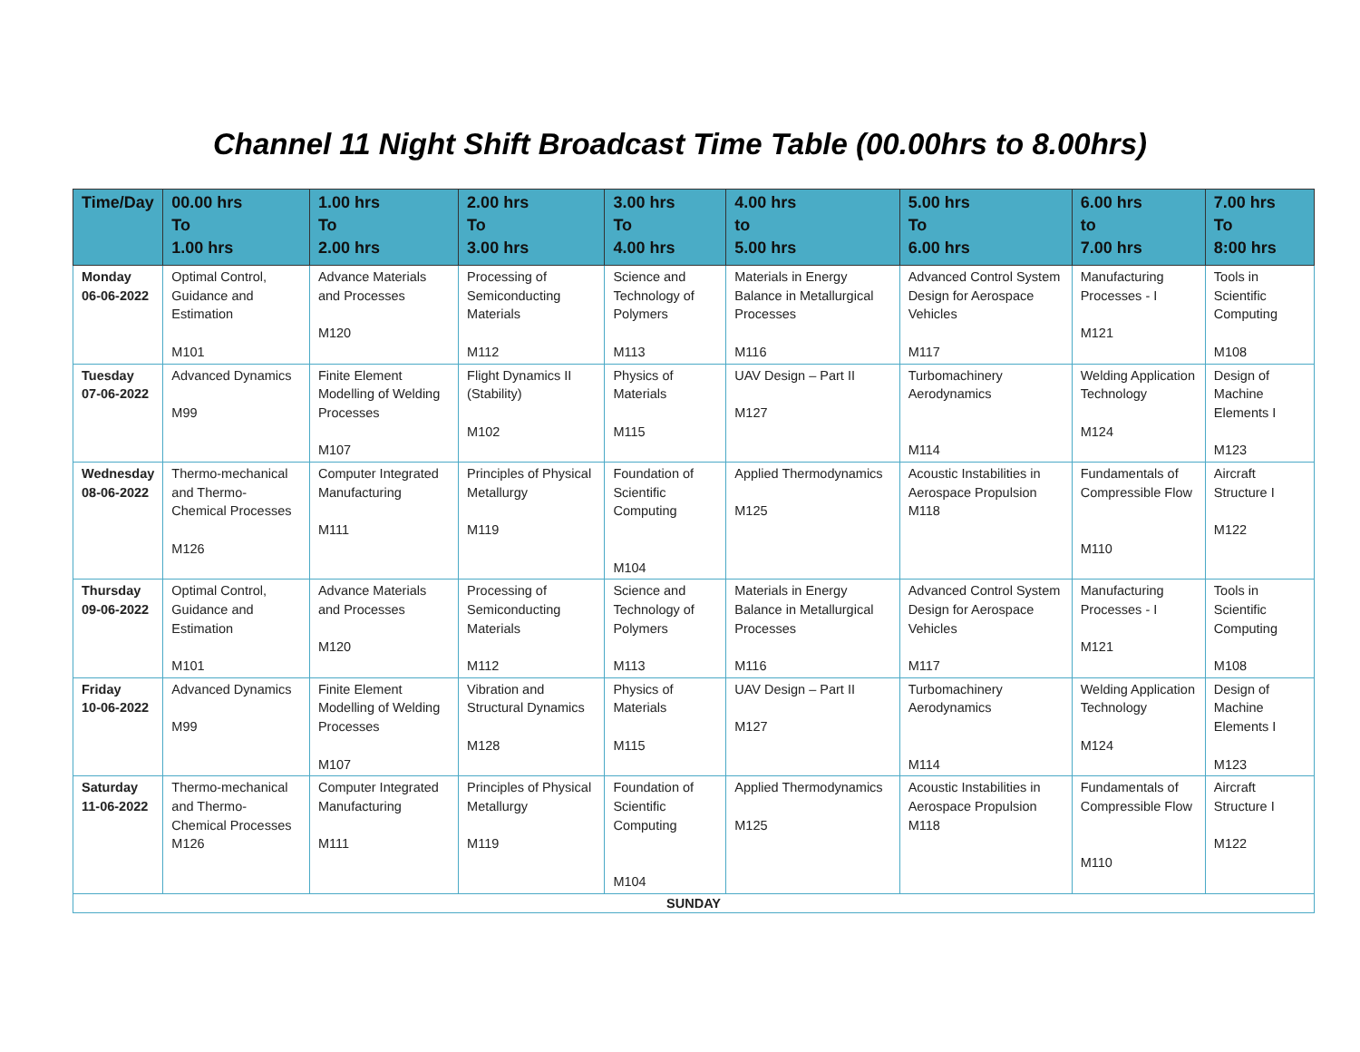Channel 11 Night Shift Broadcast Time Table (00.00hrs to 8.00hrs)
| Time/Day | 00.00 hrs To 1.00 hrs | 1.00 hrs To 2.00 hrs | 2.00 hrs To 3.00 hrs | 3.00 hrs To 4.00 hrs | 4.00 hrs to 5.00 hrs | 5.00 hrs To 6.00 hrs | 6.00 hrs to 7.00 hrs | 7.00 hrs To 8:00 hrs |
| --- | --- | --- | --- | --- | --- | --- | --- | --- |
| Monday 06-06-2022 | Optimal Control, Guidance and Estimation M101 | Advance Materials and Processes M120 | Processing of Semiconducting Materials M112 | Science and Technology of Polymers M113 | Materials in Energy Balance in Metallurgical Processes M116 | Advanced Control System Design for Aerospace Vehicles M117 | Manufacturing Processes - I M121 | Tools in Scientific Computing M108 |
| Tuesday 07-06-2022 | Advanced Dynamics M99 | Finite Element Modelling of Welding Processes M107 | Flight Dynamics II (Stability) M102 | Physics of Materials M115 | UAV Design – Part II M127 | Turbomachinery Aerodynamics M114 | Welding Application Technology M124 | Design of Machine Elements I M123 |
| Wednesday 08-06-2022 | Thermo-mechanical and Thermo-Chemical Processes M126 | Computer Integrated Manufacturing M111 | Principles of Physical Metallurgy M119 | Foundation of Scientific Computing M104 | Applied Thermodynamics M125 | Acoustic Instabilities in Aerospace Propulsion M118 | Fundamentals of Compressible Flow M110 | Aircraft Structure I M122 |
| Thursday 09-06-2022 | Optimal Control, Guidance and Estimation M101 | Advance Materials and Processes M120 | Processing of Semiconducting Materials M112 | Science and Technology of Polymers M113 | Materials in Energy Balance in Metallurgical Processes M116 | Advanced Control System Design for Aerospace Vehicles M117 | Manufacturing Processes - I M121 | Tools in Scientific Computing M108 |
| Friday 10-06-2022 | Advanced Dynamics M99 | Finite Element Modelling of Welding Processes M107 | Vibration and Structural Dynamics M128 | Physics of Materials M115 | UAV Design – Part II M127 | Turbomachinery Aerodynamics M114 | Welding Application Technology M124 | Design of Machine Elements I M123 |
| Saturday 11-06-2022 | Thermo-mechanical and Thermo-Chemical Processes M126 | Computer Integrated Manufacturing M111 | Principles of Physical Metallurgy M119 | Foundation of Scientific Computing M104 | Applied Thermodynamics M125 | Acoustic Instabilities in Aerospace Propulsion M118 | Fundamentals of Compressible Flow M110 | Aircraft Structure I M122 |
| SUNDAY | | | | | | | | |